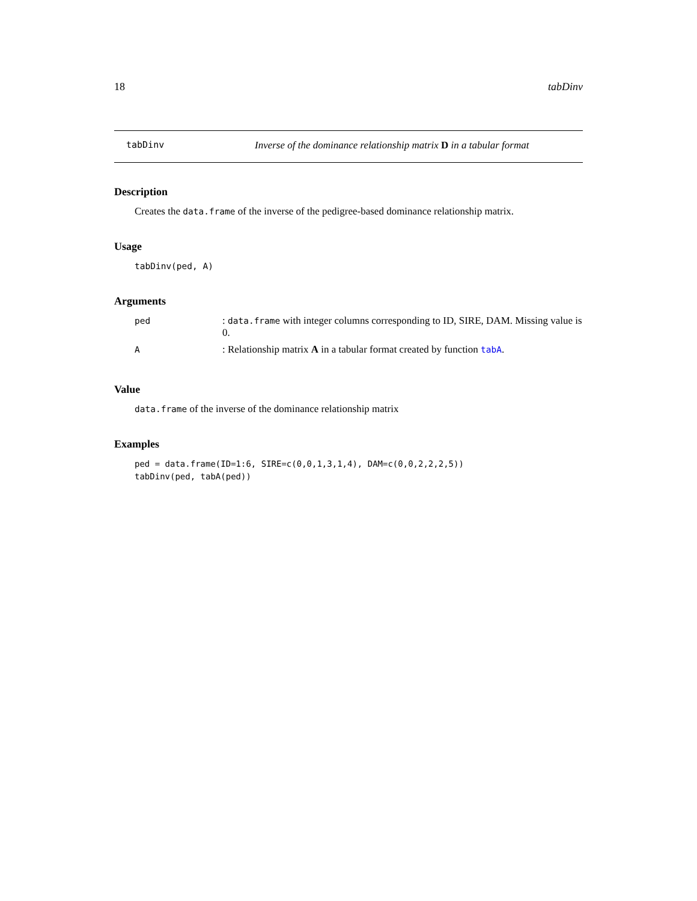18 tabDinv
tabDinv Inverse of the dominance relationship matrix D in a tabular format
Description
Creates the data.frame of the inverse of the pedigree-based dominance relationship matrix.
Usage
tabDinv(ped, A)
Arguments
| ped | : data.frame with integer columns corresponding to ID, SIRE, DAM. Missing value is 0. |
| A | : Relationship matrix A in a tabular format created by function tabA . |
Value
data.frame of the inverse of the dominance relationship matrix
Examples
ped = data.frame(ID=1:6, SIRE=c(0,0,1,3,1,4), DAM=c(0,0,2,2,2,5))
tabDinv(ped, tabA(ped))